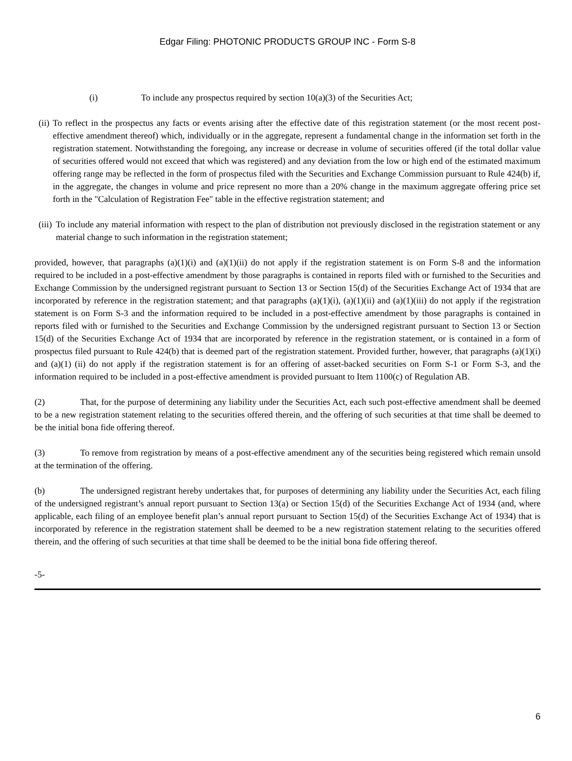Edgar Filing: PHOTONIC PRODUCTS GROUP INC - Form S-8
(i) To include any prospectus required by section 10(a)(3) of the Securities Act;
(ii) To reflect in the prospectus any facts or events arising after the effective date of this registration statement (or the most recent post-effective amendment thereof) which, individually or in the aggregate, represent a fundamental change in the information set forth in the registration statement. Notwithstanding the foregoing, any increase or decrease in volume of securities offered (if the total dollar value of securities offered would not exceed that which was registered) and any deviation from the low or high end of the estimated maximum offering range may be reflected in the form of prospectus filed with the Securities and Exchange Commission pursuant to Rule 424(b) if, in the aggregate, the changes in volume and price represent no more than a 20% change in the maximum aggregate offering price set forth in the "Calculation of Registration Fee" table in the effective registration statement; and
(iii) To include any material information with respect to the plan of distribution not previously disclosed in the registration statement or any material change to such information in the registration statement;
provided, however, that paragraphs (a)(1)(i) and (a)(1)(ii) do not apply if the registration statement is on Form S-8 and the information required to be included in a post-effective amendment by those paragraphs is contained in reports filed with or furnished to the Securities and Exchange Commission by the undersigned registrant pursuant to Section 13 or Section 15(d) of the Securities Exchange Act of 1934 that are incorporated by reference in the registration statement; and that paragraphs (a)(1)(i), (a)(1)(ii) and (a)(1)(iii) do not apply if the registration statement is on Form S-3 and the information required to be included in a post-effective amendment by those paragraphs is contained in reports filed with or furnished to the Securities and Exchange Commission by the undersigned registrant pursuant to Section 13 or Section 15(d) of the Securities Exchange Act of 1934 that are incorporated by reference in the registration statement, or is contained in a form of prospectus filed pursuant to Rule 424(b) that is deemed part of the registration statement. Provided further, however, that paragraphs (a)(1)(i) and (a)(1) (ii) do not apply if the registration statement is for an offering of asset-backed securities on Form S-1 or Form S-3, and the information required to be included in a post-effective amendment is provided pursuant to Item 1100(c) of Regulation AB.
(2) That, for the purpose of determining any liability under the Securities Act, each such post-effective amendment shall be deemed to be a new registration statement relating to the securities offered therein, and the offering of such securities at that time shall be deemed to be the initial bona fide offering thereof.
(3) To remove from registration by means of a post-effective amendment any of the securities being registered which remain unsold at the termination of the offering.
(b) The undersigned registrant hereby undertakes that, for purposes of determining any liability under the Securities Act, each filing of the undersigned registrant’s annual report pursuant to Section 13(a) or Section 15(d) of the Securities Exchange Act of 1934 (and, where applicable, each filing of an employee benefit plan’s annual report pursuant to Section 15(d) of the Securities Exchange Act of 1934) that is incorporated by reference in the registration statement shall be deemed to be a new registration statement relating to the securities offered therein, and the offering of such securities at that time shall be deemed to be the initial bona fide offering thereof.
-5-
6